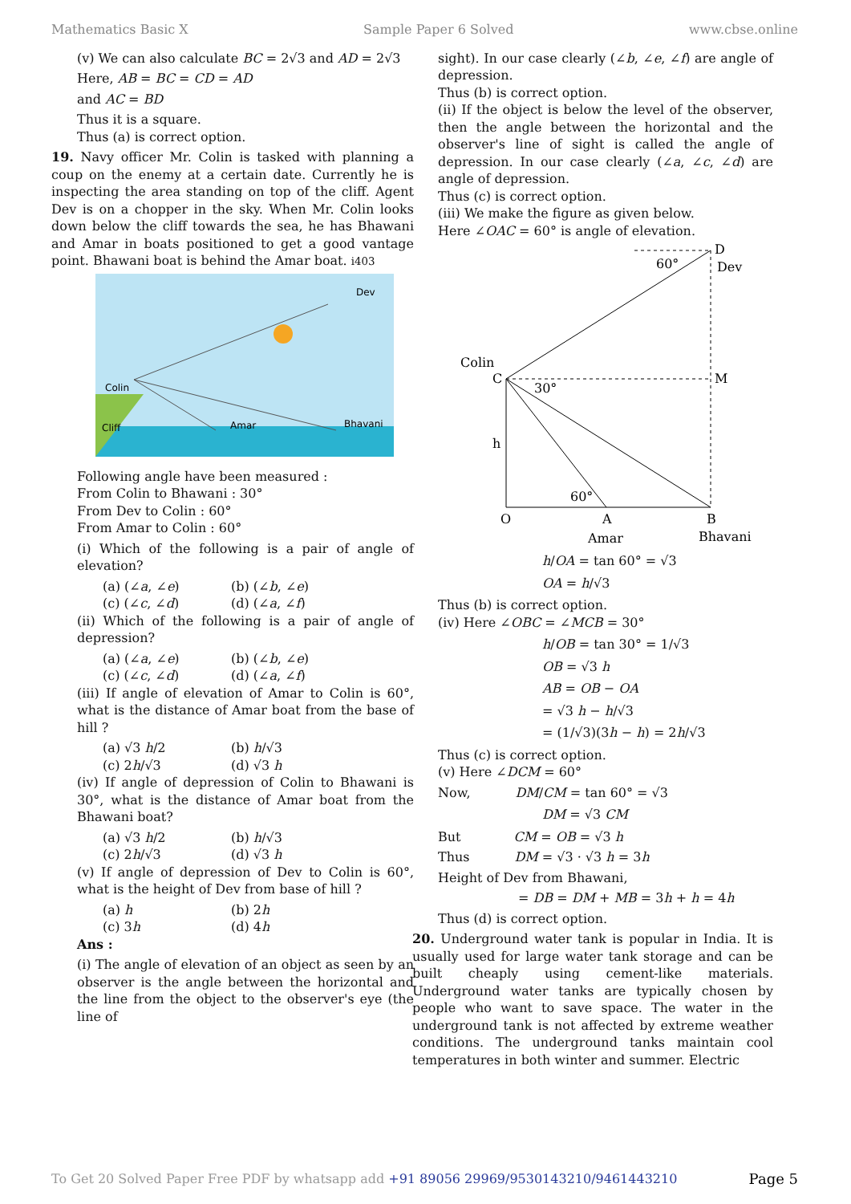Mathematics Basic X Sample Paper 6 Solved www.cbse.online
(v) We can also calculate BC = 2√3 and AD = 2√3
Here, AB = BC = CD = AD
and AC = BD
Thus it is a square.
Thus (a) is correct option.
19. Navy officer Mr. Colin is tasked with planning a coup on the enemy at a certain date. Currently he is inspecting the area standing on top of the cliff. Agent Dev is on a chopper in the sky. When Mr. Colin looks down below the cliff towards the sea, he has Bhawani and Amar in boats positioned to get a good vantage point. Bhawani boat is behind the Amar boat. i403
Dev
Colin
Cliff
Amar
Bhavani
Following angle have been measured :
From Colin to Bhawani : 30°
From Dev to Colin : 60°
From Amar to Colin : 60°
(i) Which of the following is a pair of angle of elevation?
(a) (∠a, ∠e) (b) (∠b, ∠e)
(c) (∠c, ∠d) (d) (∠a, ∠f)
(ii) Which of the following is a pair of angle of depression?
(a) (∠a, ∠e) (b) (∠b, ∠e)
(c) (∠c, ∠d) (d) (∠a, ∠f)
(iii) If angle of elevation of Amar to Colin is 60°, what is the distance of Amar boat from the base of hill ?
(a) √3 h/2 (b) h/√3
(c) 2h/√3 (d) √3 h
(iv) If angle of depression of Colin to Bhawani is 30°, what is the distance of Amar boat from the Bhawani boat?
(a) √3 h/2 (b) h/√3
(c) 2h/√3 (d) √3 h
(v) If angle of depression of Dev to Colin is 60°, what is the height of Dev from base of hill ?
(a) h (b) 2h
(c) 3h (d) 4h
Ans :
(i) The angle of elevation of an object as seen by an observer is the angle between the horizontal and the line from the object to the observer's eye (the line of
sight). In our case clearly (∠b, ∠e, ∠f) are angle of depression.
Thus (b) is correct option.
(ii) If the object is below the level of the observer, then the angle between the horizontal and the observer's line of sight is called the angle of depression. In our case clearly (∠a, ∠c, ∠d) are angle of depression.
Thus (c) is correct option.
(iii) We make the figure as given below.
Here ∠OAC = 60° is angle of elevation.
60°
D
Dev
Colin
C
30°
M
h
60°
O
A
B
Amar
Bhavani
h/OA = tan 60° = √3
OA = h/√3
Thus (b) is correct option.
(iv) Here ∠OBC = ∠MCB = 30°
h/OB = tan 30° = 1/√3
OB = √3 h
AB = OB − OA
= √3 h − h/√3
= (1/√3)(3h − h) = 2h/√3
Thus (c) is correct option.
(v) Here ∠DCM = 60°
Now, DM/CM = tan 60° = √3
DM = √3 CM
But CM = OB = √3 h
Thus DM = √3 · √3 h = 3h
Height of Dev from Bhawani,
= DB = DM + MB = 3h + h = 4h
Thus (d) is correct option.
20. Underground water tank is popular in India. It is usually used for large water tank storage and can be built cheaply using cement-like materials. Underground water tanks are typically chosen by people who want to save space. The water in the underground tank is not affected by extreme weather conditions. The underground tanks maintain cool temperatures in both winter and summer. Electric
To Get 20 Solved Paper Free PDF by whatsapp add +91 89056 29969/9530143210/9461443210 Page 5